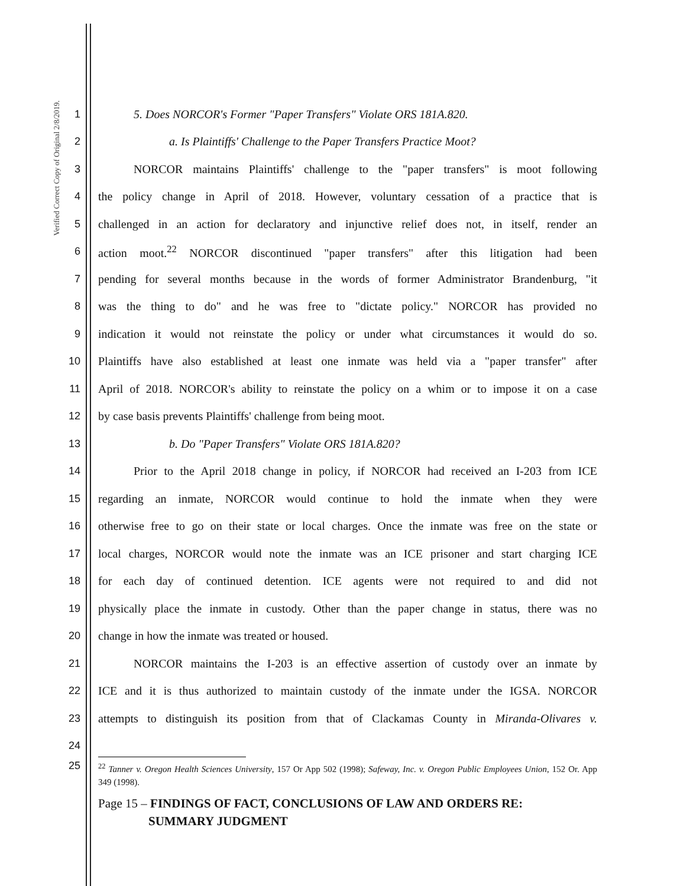Verified Correct Copy of Original 2/8/2019.
1 5. Does NORCOR's Former "Paper Transfers" Violate ORS 181A.820.
2 a. Is Plaintiffs' Challenge to the Paper Transfers Practice Moot?
3 NORCOR maintains Plaintiffs' challenge to the "paper transfers" is moot following
4 the policy change in April of 2018. However, voluntary cessation of a practice that is
5 challenged in an action for declaratory and injunctive relief does not, in itself, render an
6 action moot.<sup>22</sup> NORCOR discontinued "paper transfers" after this litigation had been
7 pending for several months because in the words of former Administrator Brandenburg, "it
8 was the thing to do" and he was free to "dictate policy." NORCOR has provided no
9 indication it would not reinstate the policy or under what circumstances it would do so.
10 Plaintiffs have also established at least one inmate was held via a "paper transfer" after
11 April of 2018. NORCOR's ability to reinstate the policy on a whim or to impose it on a case
12 by case basis prevents Plaintiffs' challenge from being moot.
13 b. Do "Paper Transfers" Violate ORS 181A.820?
14 Prior to the April 2018 change in policy, if NORCOR had received an I-203 from ICE
15 regarding an inmate, NORCOR would continue to hold the inmate when they were
16 otherwise free to go on their state or local charges. Once the inmate was free on the state or
17 local charges, NORCOR would note the inmate was an ICE prisoner and start charging ICE
18 for each day of continued detention. ICE agents were not required to and did not
19 physically place the inmate in custody. Other than the paper change in status, there was no
20 change in how the inmate was treated or housed.
21 NORCOR maintains the I-203 is an effective assertion of custody over an inmate by
22 ICE and it is thus authorized to maintain custody of the inmate under the IGSA. NORCOR
23 attempts to distinguish its position from that of Clackamas County in Miranda-Olivares v.
24
25<sup>22</sup> Tanner v. Oregon Health Sciences University, 157 Or App 502 (1998); Safeway, Inc. v. Oregon Public Employees Union, 152 Or. App 349 (1998).
Page 15 – FINDINGS OF FACT, CONCLUSIONS OF LAW AND ORDERS RE:
SUMMARY JUDGMENT